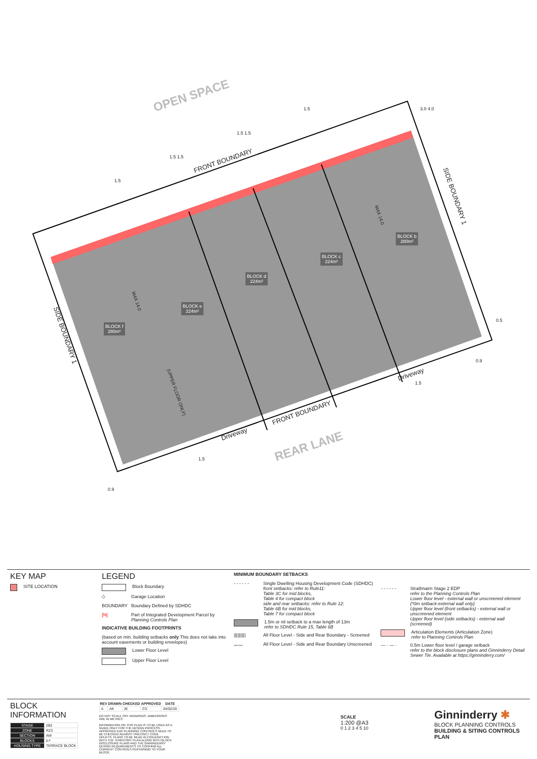OPEN SPACE
FRONT BOUNDARY
FRONT BOUNDARY
REAR LANE
SIDE BOUNDARY 1
SIDE BOUNDARY 1
Driveway
Driveway
BLOCK f
280m²
BLOCK e
224m²
BLOCK d
224m²
BLOCK c
224m²
BLOCK b
280m²
MAX 14.0
MAX 14.0
(UPPER FLOOR ONLY)
1.5
1.5 1.5
1.5 1.5
1.5
3.0 4.0
0.5
0.9
1.5
1.5
0.9
KEY MAP
SITE LOCATION
LEGEND
Block Boundary
◇ Garage Location
BOUNDARY Boundary Defined by SDHDC
[N] Part of Integrated Development Parcel by Planning Controls Plan
INDICATIVE BUILDING FOOTPRINTS
(based on min. building setbacks only This does not take into account easements or building envelopes)
Lower Floor Level
Upper Floor Level
MINIMUM BOUNDARY SETBACKS
- - - - - - Single Dwelling Housing Development Code (SDHDC)
front setbacks: refer to Rule11:
Table 3C for mid blocks,
Table 4 for compact block
side and rear setbacks: refer to Rule 12:
Table 6B for mid blocks,
Table 7 for compact block
1.5m or nil setback to a max length of 13m
refer to SDHDC Rule 15, Table 6B
|||||||||| All Floor Level - Side and Rear Boundary - Screened
〰〰 All Floor Level - Side and Rear Boundary Unscreened
- - - - - - Strathnairn Stage 2 EDP
refer to the Planning Controls Plan
Lower floor level - external wall or unscreened element
(*0m setback-external wall only)
Upper floor level (front setbacks) - external wall or unscreened element
Upper floor level (side setbacks) - external wall (screened)
Articulation Elements (Articulation Zone)
refer to Planning Controls Plan
— · — · 0.5m Lower floor level / garage setback
refer to the block disclosure plans and Ginninderry Detail Sewer Tie. Available at https://ginninderry.com/
BLOCK INFORMATION
| STAGE | 2B2 |
| ZONE | RZ3 |
| SECTION | AW |
| BLOCKS | b-f |
| HOUSING TYPE | TERRACE BLOCK |
| REV | DRAWN | CHECKED | APPROVED | DATE |
| --- | --- | --- | --- | --- |
| A | AK | JE | CS | 04/02/20 |
DO NOT SCALE OFF DRAWINGS. DIMENSIONS ARE IN METRES.
INFORMATION ON THIS PLAN IS TO BE USED AS A GUIDE ONLY FOR THE DESIGN PROCESS. APPROVED EDP PLANNING CONTROLS NEED TO BE CHECKED AGAINST PRECINCT CODE UPLIFTS. PLANS TO BE READ IN CONJUNCTION WITH THE TERRITORY PLAN ALONG WITH BLOCK DISCLOSURE PLANS AND THE GINNINDERRY DESIGN REQUIREMENTS TO CONFIRM ALL CURRENT CONTROLS PERTAINING TO YOUR BLOCK.
SCALE
1:200 @A3
0 1 2 3 4 5 10
Ginninderry ✱
BLOCK PLANNING CONTROLS
BUILDING & SITING CONTROLS PLAN